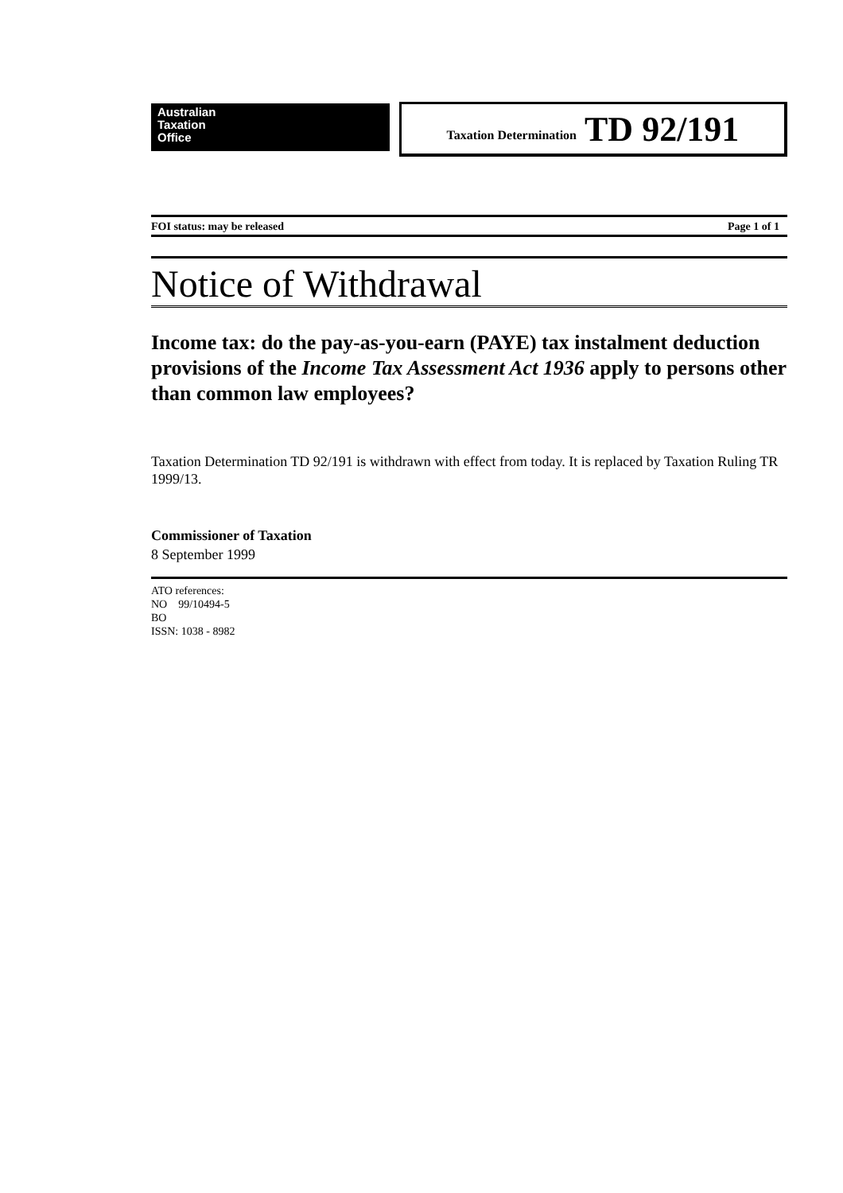Australian
Taxation
Office
Taxation Determination TD 92/191
FOI status: may be released Page 1 of 1
Notice of Withdrawal
Income tax: do the pay-as-you-earn (PAYE) tax instalment deduction provisions of the Income Tax Assessment Act 1936 apply to persons other than common law employees?
Taxation Determination TD 92/191 is withdrawn with effect from today. It is replaced by Taxation Ruling TR 1999/13.
Commissioner of Taxation
8 September 1999
ATO references:
NO 99/10494-5
BO
ISSN: 1038 - 8982